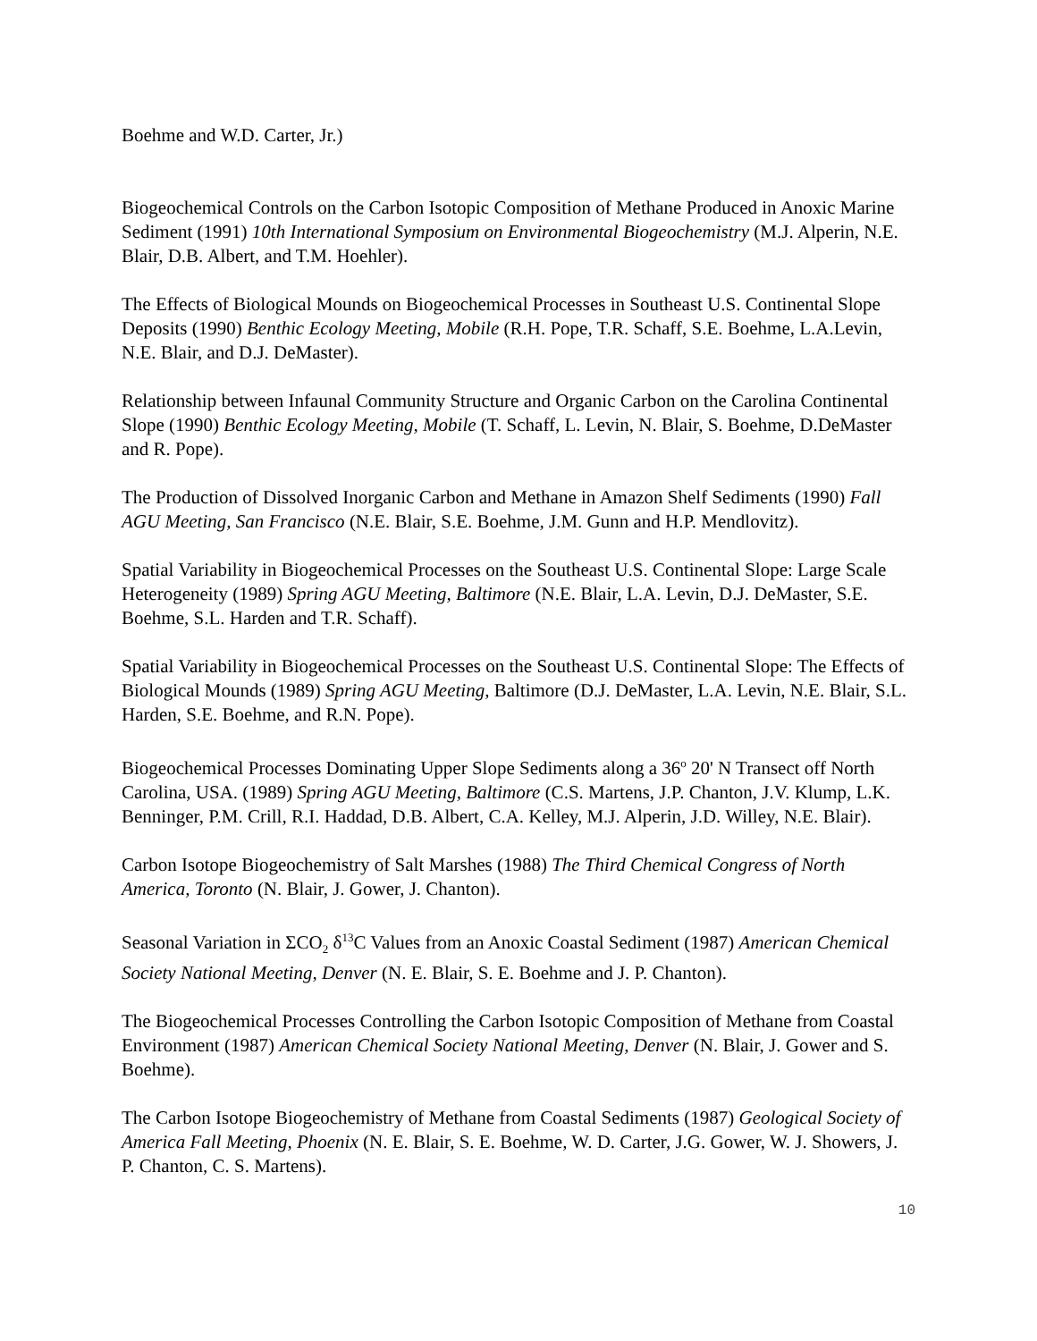Boehme and W.D. Carter, Jr.)
Biogeochemical Controls on the Carbon Isotopic Composition of Methane Produced in Anoxic Marine Sediment (1991) 10th International Symposium on Environmental Biogeochemistry (M.J. Alperin, N.E. Blair, D.B. Albert, and T.M. Hoehler).
The Effects of Biological Mounds on Biogeochemical Processes in Southeast U.S. Continental Slope Deposits (1990) Benthic Ecology Meeting, Mobile (R.H. Pope, T.R. Schaff, S.E. Boehme, L.A.Levin, N.E. Blair, and D.J. DeMaster).
Relationship between Infaunal Community Structure and Organic Carbon on the Carolina Continental Slope (1990) Benthic Ecology Meeting, Mobile (T. Schaff, L. Levin, N. Blair, S. Boehme, D.DeMaster and R. Pope).
The Production of Dissolved Inorganic Carbon and Methane in Amazon Shelf Sediments (1990) Fall AGU Meeting, San Francisco (N.E. Blair, S.E. Boehme, J.M. Gunn and H.P. Mendlovitz).
Spatial Variability in Biogeochemical Processes on the Southeast U.S. Continental Slope: Large Scale Heterogeneity (1989) Spring AGU Meeting, Baltimore (N.E. Blair, L.A. Levin, D.J. DeMaster, S.E. Boehme, S.L. Harden and T.R. Schaff).
Spatial Variability in Biogeochemical Processes on the Southeast U.S. Continental Slope: The Effects of Biological Mounds (1989) Spring AGU Meeting, Baltimore (D.J. DeMaster, L.A. Levin, N.E. Blair, S.L. Harden, S.E. Boehme, and R.N. Pope).
Biogeochemical Processes Dominating Upper Slope Sediments along a 36<sup>o</sup> 20' N Transect off North Carolina, USA. (1989) Spring AGU Meeting, Baltimore (C.S. Martens, J.P. Chanton, J.V. Klump, L.K. Benninger, P.M. Crill, R.I. Haddad, D.B. Albert, C.A. Kelley, M.J. Alperin, J.D. Willey, N.E. Blair).
Carbon Isotope Biogeochemistry of Salt Marshes (1988) The Third Chemical Congress of North America, Toronto (N. Blair, J. Gower, J. Chanton).
Seasonal Variation in ΣCO<sub>2</sub> δ<sup>13</sup>C Values from an Anoxic Coastal Sediment (1987) American Chemical Society National Meeting, Denver (N. E. Blair, S. E. Boehme and J. P. Chanton).
The Biogeochemical Processes Controlling the Carbon Isotopic Composition of Methane from Coastal Environment (1987) American Chemical Society National Meeting, Denver (N. Blair, J. Gower and S. Boehme).
The Carbon Isotope Biogeochemistry of Methane from Coastal Sediments (1987) Geological Society of America Fall Meeting, Phoenix (N. E. Blair, S. E. Boehme, W. D. Carter, J.G. Gower, W. J. Showers, J. P. Chanton, C. S. Martens).
10